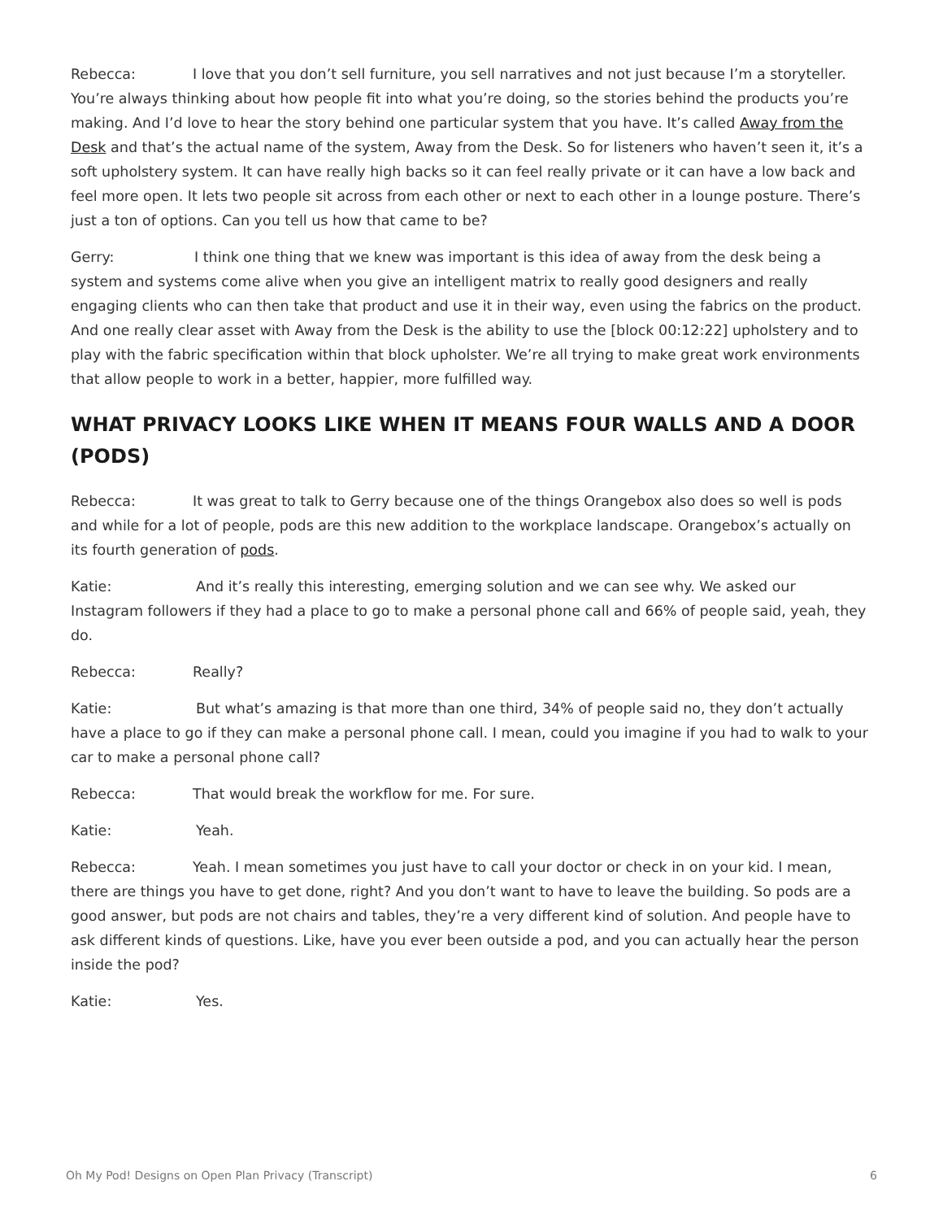Rebecca: I love that you don’t sell furniture, you sell narratives and not just because I’m a storyteller. You’re always thinking about how people fit into what you’re doing, so the stories behind the products you’re making. And I’d love to hear the story behind one particular system that you have. It’s called Away from the Desk and that’s the actual name of the system, Away from the Desk. So for listeners who haven’t seen it, it’s a soft upholstery system. It can have really high backs so it can feel really private or it can have a low back and feel more open. It lets two people sit across from each other or next to each other in a lounge posture. There’s just a ton of options. Can you tell us how that came to be?
Gerry: I think one thing that we knew was important is this idea of away from the desk being a system and systems come alive when you give an intelligent matrix to really good designers and really engaging clients who can then take that product and use it in their way, even using the fabrics on the product. And one really clear asset with Away from the Desk is the ability to use the [block 00:12:22] upholstery and to play with the fabric specification within that block upholster. We’re all trying to make great work environments that allow people to work in a better, happier, more fulfilled way.
WHAT PRIVACY LOOKS LIKE WHEN IT MEANS FOUR WALLS AND A DOOR (PODS)
Rebecca: It was great to talk to Gerry because one of the things Orangebox also does so well is pods and while for a lot of people, pods are this new addition to the workplace landscape. Orangebox’s actually on its fourth generation of pods.
Katie: And it’s really this interesting, emerging solution and we can see why. We asked our Instagram followers if they had a place to go to make a personal phone call and 66% of people said, yeah, they do.
Rebecca: Really?
Katie: But what’s amazing is that more than one third, 34% of people said no, they don’t actually have a place to go if they can make a personal phone call. I mean, could you imagine if you had to walk to your car to make a personal phone call?
Rebecca: That would break the workflow for me. For sure.
Katie: Yeah.
Rebecca: Yeah. I mean sometimes you just have to call your doctor or check in on your kid. I mean, there are things you have to get done, right? And you don’t want to have to leave the building. So pods are a good answer, but pods are not chairs and tables, they’re a very different kind of solution. And people have to ask different kinds of questions. Like, have you ever been outside a pod, and you can actually hear the person inside the pod?
Katie: Yes.
Oh My Pod! Designs on Open Plan Privacy (Transcript) 6